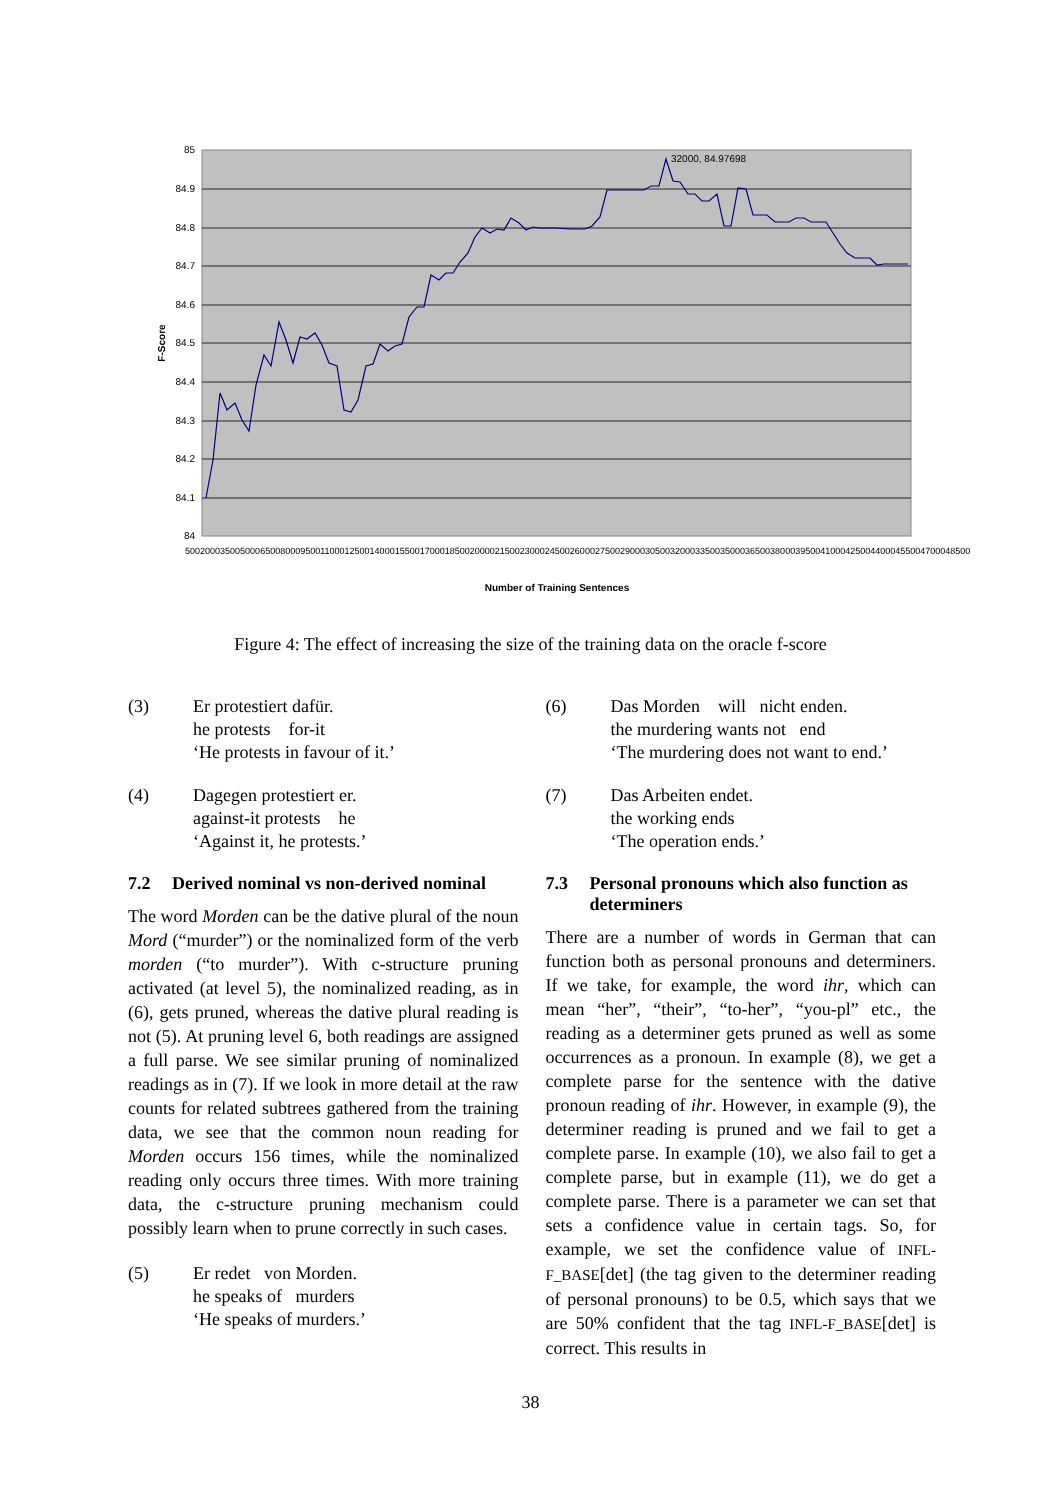32000, 84.97698
85
84.9
84.8
84.7
84.6
84.5
84.4
84.3
84.2
84.1
84
F-Score
Number of Training Sentences
500 2000 3500 5000 6500 8000 9500 11000 12500 14000 15500 17000 18500 20000 21500 23000 24500 26000 27500 29000 30500 32000 33500 35000 36500 38000 39500 41000 42500 44000 45500 47000 48500
Figure 4: The effect of increasing the size of the training data on the oracle f-score
(3) Er protestiert dafür.
he protests for-it
‘He protests in favour of it.’
(4) Dagegen protestiert er.
against-it protests he
‘Against it, he protests.’
7.2 Derived nominal vs non-derived nominal
The word Morden can be the dative plural of the noun Mord (“murder”) or the nominalized form of the verb morden (“to murder”). With c-structure pruning activated (at level 5), the nominalized reading, as in (6), gets pruned, whereas the dative plural reading is not (5). At pruning level 6, both readings are assigned a full parse. We see similar pruning of nominalized readings as in (7). If we look in more detail at the raw counts for related subtrees gathered from the training data, we see that the common noun reading for Morden occurs 156 times, while the nominalized reading only occurs three times. With more training data, the c-structure pruning mechanism could possibly learn when to prune correctly in such cases.
(5) Er redet von Morden.
he speaks of murders
‘He speaks of murders.’
(6) Das Morden will nicht enden.
the murdering wants not end
‘The murdering does not want to end.’
(7) Das Arbeiten endet.
the working ends
‘The operation ends.’
7.3 Personal pronouns which also function as determiners
There are a number of words in German that can function both as personal pronouns and determiners. If we take, for example, the word ihr, which can mean “her”, “their”, “to-her”, “you-pl” etc., the reading as a determiner gets pruned as well as some occurrences as a pronoun. In example (8), we get a complete parse for the sentence with the dative pronoun reading of ihr. However, in example (9), the determiner reading is pruned and we fail to get a complete parse. In example (10), we also fail to get a complete parse, but in example (11), we do get a complete parse. There is a parameter we can set that sets a confidence value in certain tags. So, for example, we set the confidence value of INFL-F_BASE[det] (the tag given to the determiner reading of personal pronouns) to be 0.5, which says that we are 50% confident that the tag INFL-F_BASE[det] is correct. This results in
38